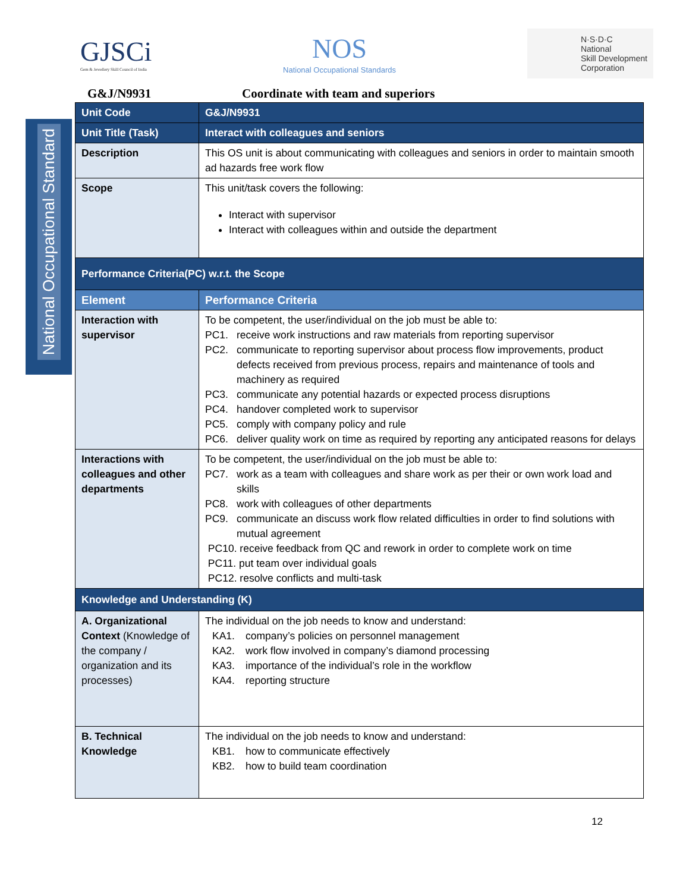GJSCi
Gem & Jewellery Skill Council of India
NOS
National Occupational Standards
N·S·D·C
National
Skill Development
Corporation
G&J/N9931 Coordinate with team and superiors
National Occupational Standard
| Unit Code | G&J/N9931 |
| Unit Title (Task) | Interact with colleagues and seniors |
| Description | This OS unit is about communicating with colleagues and seniors in order to maintain smooth ad hazards free work flow |
| Scope | This unit/task covers the following: Interact with supervisor Interact with colleagues within and outside the department |
| Performance Criteria(PC) w.r.t. the Scope | |
| Element | Performance Criteria |
| Interaction with supervisor | To be competent, the user/individual on the job must be able to: PC1. receive work instructions and raw materials from reporting supervisor PC2. communicate to reporting supervisor about process flow improvements, product defects received from previous process, repairs and maintenance of tools and machinery as required PC3. communicate any potential hazards or expected process disruptions PC4. handover completed work to supervisor PC5. comply with company policy and rule PC6. deliver quality work on time as required by reporting any anticipated reasons for delays |
| Interactions with colleagues and other departments | To be competent, the user/individual on the job must be able to: PC7. work as a team with colleagues and share work as per their or own work load and skills PC8. work with colleagues of other departments PC9. communicate an discuss work flow related difficulties in order to find solutions with mutual agreement PC10. receive feedback from QC and rework in order to complete work on time PC11. put team over individual goals PC12. resolve conflicts and multi-task |
| Knowledge and Understanding (K) | |
| A. Organizational Context (Knowledge of the company / organization and its processes) | The individual on the job needs to know and understand: KA1. company’s policies on personnel management KA2. work flow involved in company’s diamond processing KA3. importance of the individual’s role in the workflow KA4. reporting structure |
| B. Technical Knowledge | The individual on the job needs to know and understand: KB1. how to communicate effectively KB2. how to build team coordination |
12